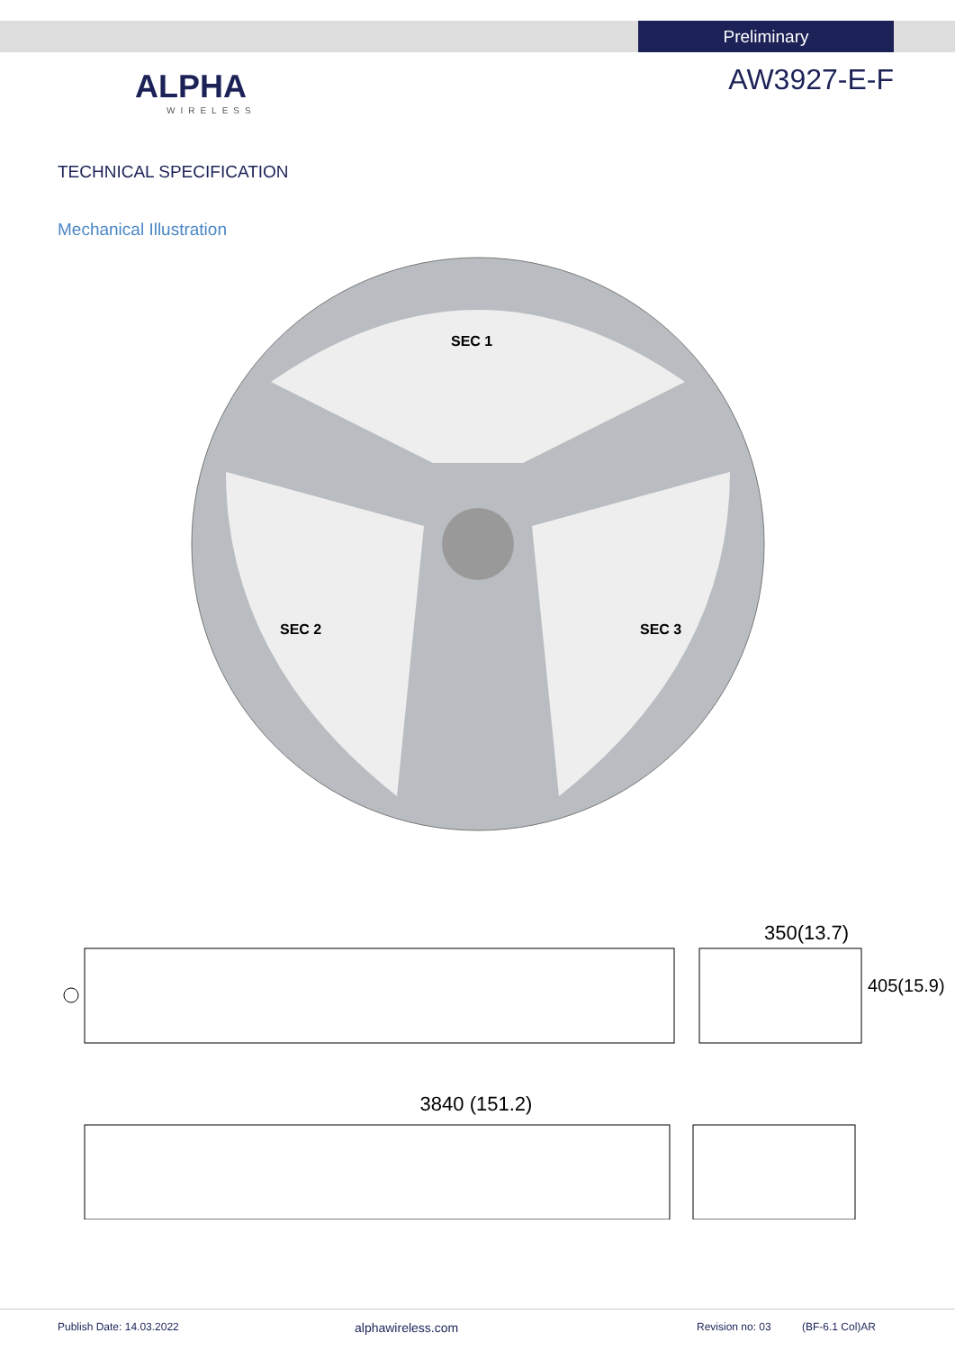Preliminary
ALPHA
WIRELESS
AW3927-E-F
TECHNICAL SPECIFICATION
Mechanical Illustration
SEC 1
SEC 2
SEC 3
350(13.7)
405(15.9)
3840 (151.2)
Publish Date: 14.03.2022 alphawireless.com Revision no: 03 (BF-6.1 Col)AR